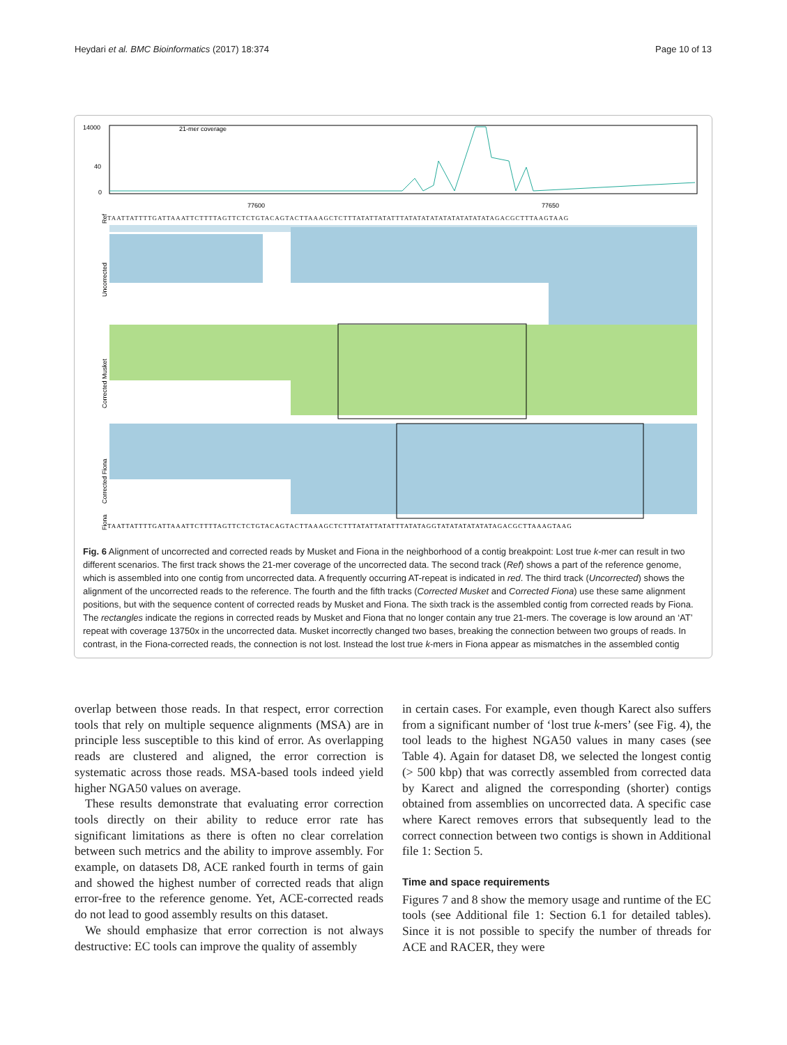Heydari et al. BMC Bioinformatics (2017) 18:374 Page 10 of 13
14000
40
0
21-mer coverage
77600
77650
TAATTATTTTGATTAAATTCTTTTAGTTCTCTGTACAGTACTTAAAGCTCTTTATATTATATTTATATATATATATATATATATAGACGCTTTAAGTAAG
TAATTATTTTGATTAAATTCTTTTAGTTCTCTGTACAGTACTTAAAGCTCTTTATATTATATTTATATAGGTATATATATATATAGACGCTTAAAGTAAG
Ref
Uncorrected
Corrected Musket
Corrected Fiona
Fiona
Fig. 6 Alignment of uncorrected and corrected reads by Musket and Fiona in the neighborhood of a contig breakpoint: Lost true k-mer can result in two different scenarios. The first track shows the 21-mer coverage of the uncorrected data. The second track (Ref) shows a part of the reference genome, which is assembled into one contig from uncorrected data. A frequently occurring AT-repeat is indicated in red. The third track (Uncorrected) shows the alignment of the uncorrected reads to the reference. The fourth and the fifth tracks (Corrected Musket and Corrected Fiona) use these same alignment positions, but with the sequence content of corrected reads by Musket and Fiona. The sixth track is the assembled contig from corrected reads by Fiona. The rectangles indicate the regions in corrected reads by Musket and Fiona that no longer contain any true 21-mers. The coverage is low around an ‘AT’ repeat with coverage 13750x in the uncorrected data. Musket incorrectly changed two bases, breaking the connection between two groups of reads. In contrast, in the Fiona-corrected reads, the connection is not lost. Instead the lost true k-mers in Fiona appear as mismatches in the assembled contig
overlap between those reads. In that respect, error correction tools that rely on multiple sequence alignments (MSA) are in principle less susceptible to this kind of error. As overlapping reads are clustered and aligned, the error correction is systematic across those reads. MSA-based tools indeed yield higher NGA50 values on average.
These results demonstrate that evaluating error correction tools directly on their ability to reduce error rate has significant limitations as there is often no clear correlation between such metrics and the ability to improve assembly. For example, on datasets D8, ACE ranked fourth in terms of gain and showed the highest number of corrected reads that align error-free to the reference genome. Yet, ACE-corrected reads do not lead to good assembly results on this dataset.
We should emphasize that error correction is not always destructive: EC tools can improve the quality of assembly
in certain cases. For example, even though Karect also suffers from a significant number of ‘lost true k-mers’ (see Fig. 4), the tool leads to the highest NGA50 values in many cases (see Table 4). Again for dataset D8, we selected the longest contig (> 500 kbp) that was correctly assembled from corrected data by Karect and aligned the corresponding (shorter) contigs obtained from assemblies on uncorrected data. A specific case where Karect removes errors that subsequently lead to the correct connection between two contigs is shown in Additional file 1: Section 5.
Time and space requirements
Figures 7 and 8 show the memory usage and runtime of the EC tools (see Additional file 1: Section 6.1 for detailed tables). Since it is not possible to specify the number of threads for ACE and RACER, they were